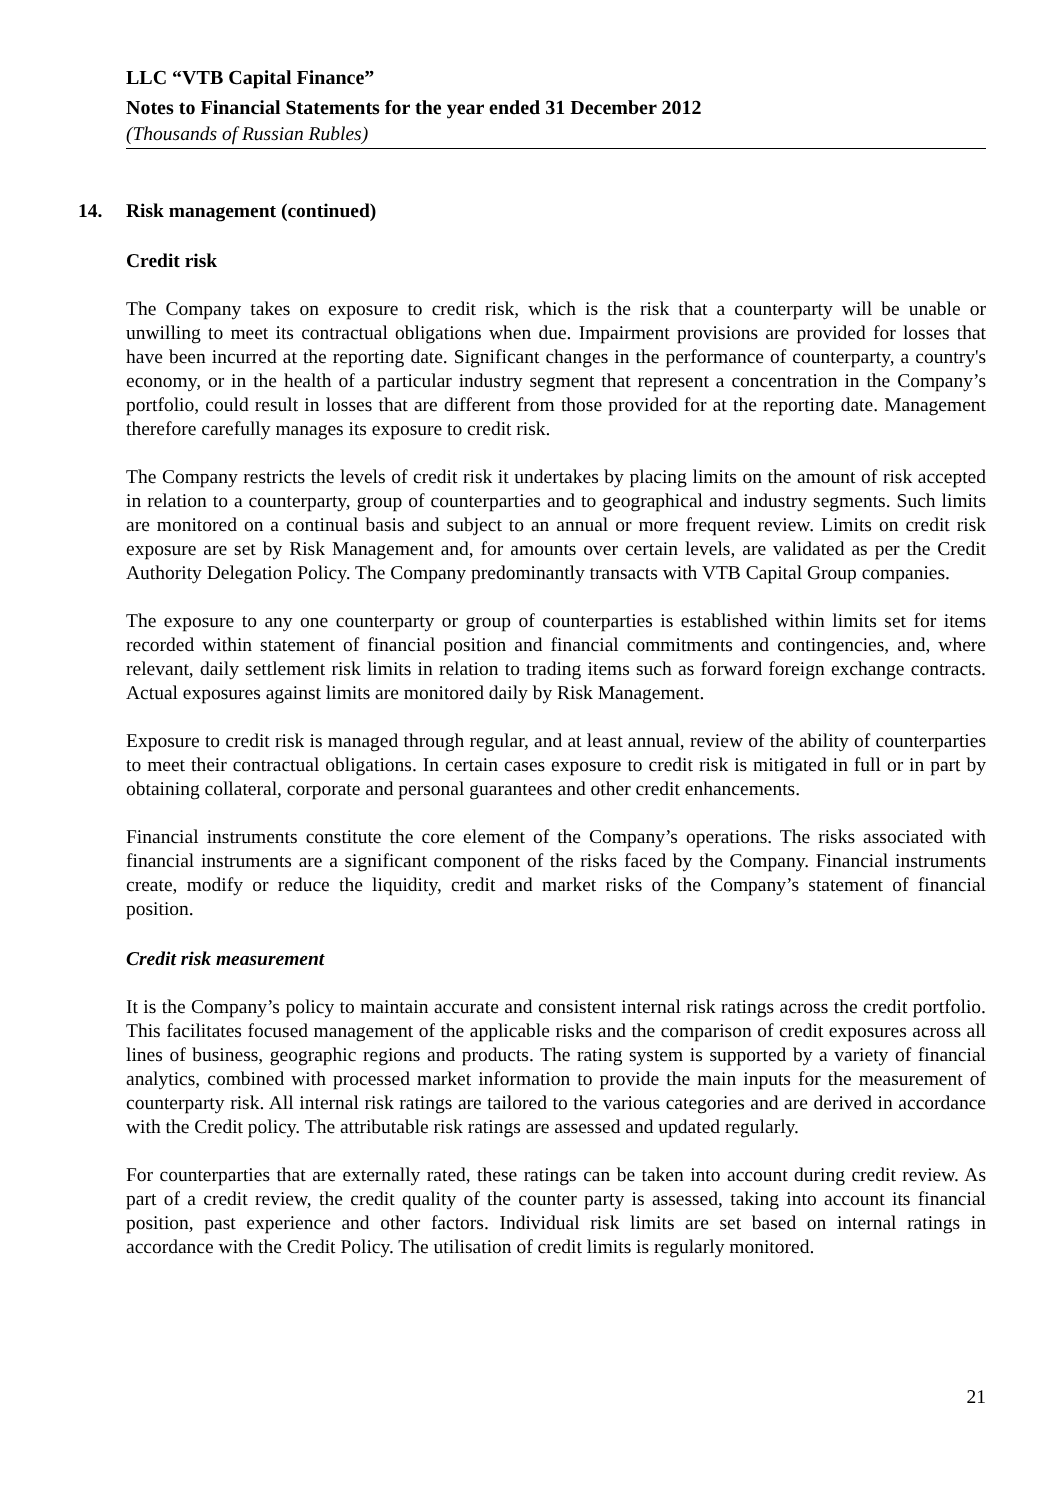LLC “VTB Capital Finance”
Notes to Financial Statements for the year ended 31 December 2012
(Thousands of Russian Rubles)
14. Risk management (continued)
Credit risk
The Company takes on exposure to credit risk, which is the risk that a counterparty will be unable or unwilling to meet its contractual obligations when due. Impairment provisions are provided for losses that have been incurred at the reporting date. Significant changes in the performance of counterparty, a country's economy, or in the health of a particular industry segment that represent a concentration in the Company’s portfolio, could result in losses that are different from those provided for at the reporting date. Management therefore carefully manages its exposure to credit risk.
The Company restricts the levels of credit risk it undertakes by placing limits on the amount of risk accepted in relation to a counterparty, group of counterparties and to geographical and industry segments. Such limits are monitored on a continual basis and subject to an annual or more frequent review. Limits on credit risk exposure are set by Risk Management and, for amounts over certain levels, are validated as per the Credit Authority Delegation Policy. The Company predominantly transacts with VTB Capital Group companies.
The exposure to any one counterparty or group of counterparties is established within limits set for items recorded within statement of financial position and financial commitments and contingencies, and, where relevant, daily settlement risk limits in relation to trading items such as forward foreign exchange contracts. Actual exposures against limits are monitored daily by Risk Management.
Exposure to credit risk is managed through regular, and at least annual, review of the ability of counterparties to meet their contractual obligations. In certain cases exposure to credit risk is mitigated in full or in part by obtaining collateral, corporate and personal guarantees and other credit enhancements.
Financial instruments constitute the core element of the Company’s operations. The risks associated with financial instruments are a significant component of the risks faced by the Company. Financial instruments create, modify or reduce the liquidity, credit and market risks of the Company’s statement of financial position.
Credit risk measurement
It is the Company’s policy to maintain accurate and consistent internal risk ratings across the credit portfolio. This facilitates focused management of the applicable risks and the comparison of credit exposures across all lines of business, geographic regions and products. The rating system is supported by a variety of financial analytics, combined with processed market information to provide the main inputs for the measurement of counterparty risk. All internal risk ratings are tailored to the various categories and are derived in accordance with the Credit policy. The attributable risk ratings are assessed and updated regularly.
For counterparties that are externally rated, these ratings can be taken into account during credit review. As part of a credit review, the credit quality of the counter party is assessed, taking into account its financial position, past experience and other factors. Individual risk limits are set based on internal ratings in accordance with the Credit Policy. The utilisation of credit limits is regularly monitored.
21